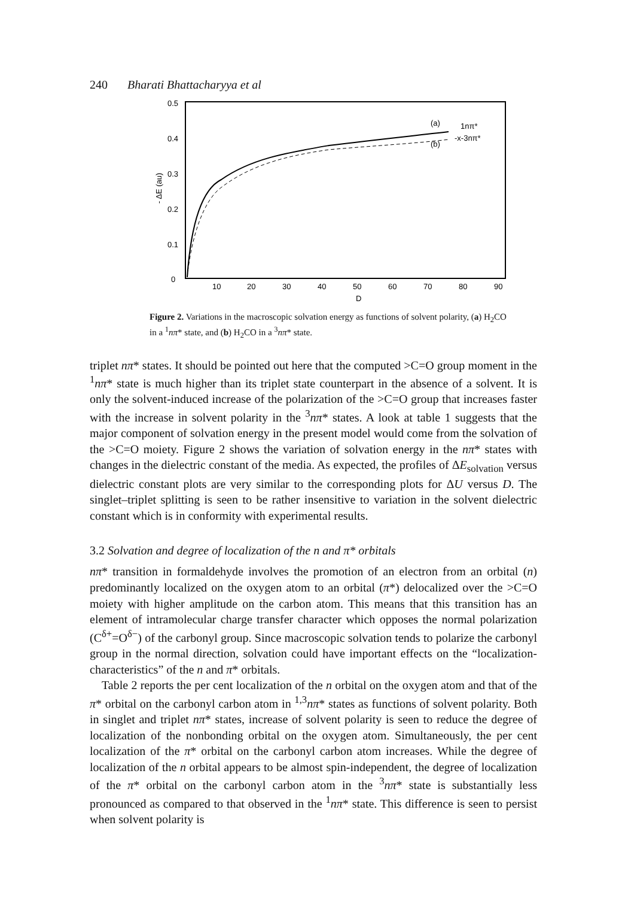240 Bharati Bhattacharyya et al
0.5
0.4
0.3
0.2
0.1
0
- ΔE (au)
10
20
30
40
50
60
70
80
90
D
(a)
1nπ*
(b)
-x-3nπ*
Figure 2. Variations in the macroscopic solvation energy as functions of solvent polarity, (a) H<sub>2</sub>CO in a <sup>1</sup>nπ* state, and (b) H<sub>2</sub>CO in a <sup>3</sup>nπ* state.
triplet nπ* states. It should be pointed out here that the computed >C=O group moment in the <sup>1</sup>nπ* state is much higher than its triplet state counterpart in the absence of a solvent. It is only the solvent-induced increase of the polarization of the >C=O group that increases faster with the increase in solvent polarity in the <sup>3</sup>nπ* states. A look at table 1 suggests that the major component of solvation energy in the present model would come from the solvation of the >C=O moiety. Figure 2 shows the variation of solvation energy in the nπ* states with changes in the dielectric constant of the media. As expected, the profiles of ΔE<sub>solvation</sub> versus dielectric constant plots are very similar to the corresponding plots for ΔU versus D. The singlet–triplet splitting is seen to be rather insensitive to variation in the solvent dielectric constant which is in conformity with experimental results.
3.2 Solvation and degree of localization of the n and π* orbitals
nπ* transition in formaldehyde involves the promotion of an electron from an orbital (n) predominantly localized on the oxygen atom to an orbital (π*) delocalized over the >C=O moiety with higher amplitude on the carbon atom. This means that this transition has an element of intramolecular charge transfer character which opposes the normal polarization (C<sup>δ+</sup>=O<sup>δ−</sup>) of the carbonyl group. Since macroscopic solvation tends to polarize the carbonyl group in the normal direction, solvation could have important effects on the “localization-characteristics” of the n and π* orbitals.
Table 2 reports the per cent localization of the n orbital on the oxygen atom and that of the π* orbital on the carbonyl carbon atom in <sup>1,3</sup>nπ* states as functions of solvent polarity. Both in singlet and triplet nπ* states, increase of solvent polarity is seen to reduce the degree of localization of the nonbonding orbital on the oxygen atom. Simultaneously, the per cent localization of the π* orbital on the carbonyl carbon atom increases. While the degree of localization of the n orbital appears to be almost spin-independent, the degree of localization of the π* orbital on the carbonyl carbon atom in the <sup>3</sup>nπ* state is substantially less pronounced as compared to that observed in the <sup>1</sup>nπ* state. This difference is seen to persist when solvent polarity is